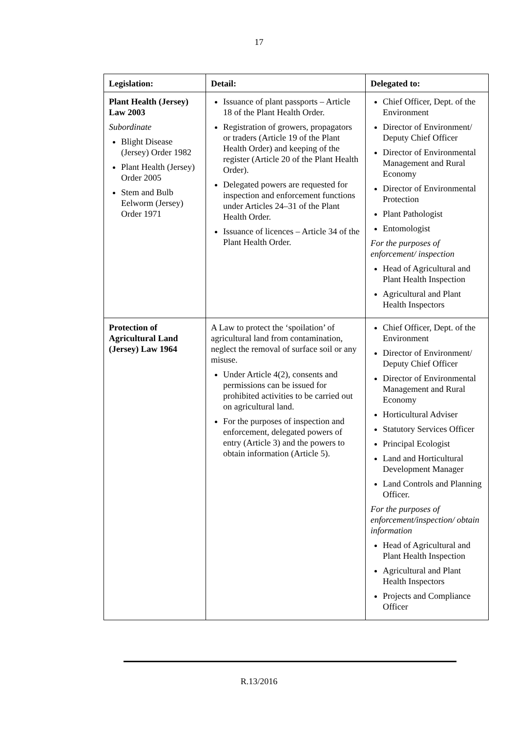17
| Legislation: | Detail: | Delegated to: |
| --- | --- | --- |
| Plant Health (Jersey) Law 2003 Subordinate Blight Disease (Jersey) Order 1982 Plant Health (Jersey) Order 2005 Stem and Bulb Eelworm (Jersey) Order 1971 | Issuance of plant passports – Article 18 of the Plant Health Order. Registration of growers, propagators or traders (Article 19 of the Plant Health Order) and keeping of the register (Article 20 of the Plant Health Order). Delegated powers are requested for inspection and enforcement functions under Articles 24–31 of the Plant Health Order. Issuance of licences – Article 34 of the Plant Health Order. | Chief Officer, Dept. of the Environment Director of Environment/ Deputy Chief Officer Director of Environmental Management and Rural Economy Director of Environmental Protection Plant Pathologist Entomologist For the purposes of enforcement/ inspection Head of Agricultural and Plant Health Inspection Agricultural and Plant Health Inspectors |
| Protection of Agricultural Land (Jersey) Law 1964 | A Law to protect the ‘spoilation’ of agricultural land from contamination, neglect the removal of surface soil or any misuse. Under Article 4(2), consents and permissions can be issued for prohibited activities to be carried out on agricultural land. For the purposes of inspection and enforcement, delegated powers of entry (Article 3) and the powers to obtain information (Article 5). | Chief Officer, Dept. of the Environment Director of Environment/ Deputy Chief Officer Director of Environmental Management and Rural Economy Horticultural Adviser Statutory Services Officer Principal Ecologist Land and Horticultural Development Manager Land Controls and Planning Officer. For the purposes of enforcement/inspection/ obtain information Head of Agricultural and Plant Health Inspection Agricultural and Plant Health Inspectors Projects and Compliance Officer |
R.13/2016